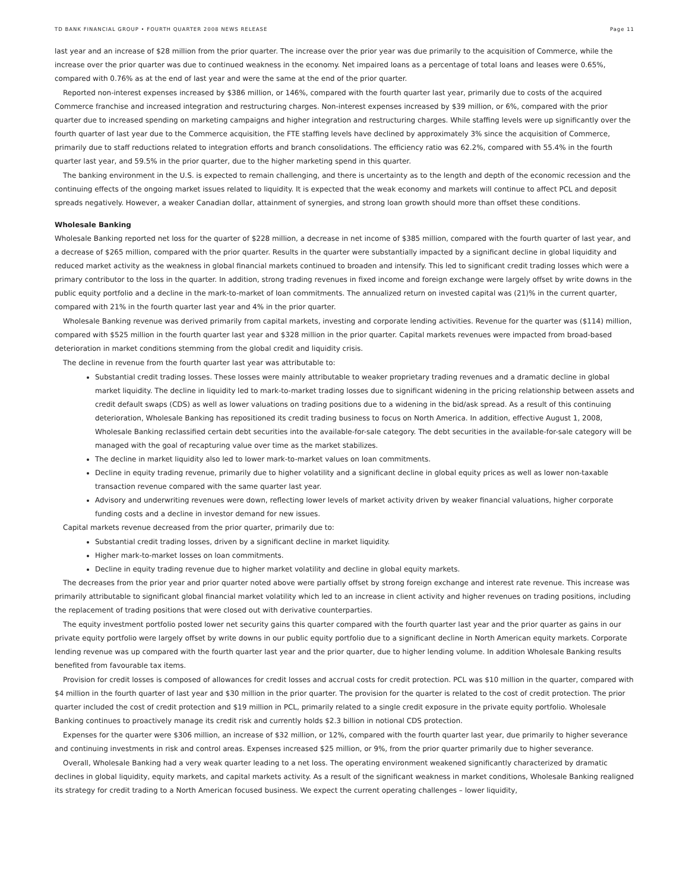TD BANK FINANCIAL GROUP • FOURTH QUARTER 2008 NEWS RELEASE Page 11
last year and an increase of $28 million from the prior quarter. The increase over the prior year was due primarily to the acquisition of Commerce, while the increase over the prior quarter was due to continued weakness in the economy. Net impaired loans as a percentage of total loans and leases were 0.65%, compared with 0.76% as at the end of last year and were the same at the end of the prior quarter.
Reported non-interest expenses increased by $386 million, or 146%, compared with the fourth quarter last year, primarily due to costs of the acquired Commerce franchise and increased integration and restructuring charges. Non-interest expenses increased by $39 million, or 6%, compared with the prior quarter due to increased spending on marketing campaigns and higher integration and restructuring charges. While staffing levels were up significantly over the fourth quarter of last year due to the Commerce acquisition, the FTE staffing levels have declined by approximately 3% since the acquisition of Commerce, primarily due to staff reductions related to integration efforts and branch consolidations. The efficiency ratio was 62.2%, compared with 55.4% in the fourth quarter last year, and 59.5% in the prior quarter, due to the higher marketing spend in this quarter.
The banking environment in the U.S. is expected to remain challenging, and there is uncertainty as to the length and depth of the economic recession and the continuing effects of the ongoing market issues related to liquidity. It is expected that the weak economy and markets will continue to affect PCL and deposit spreads negatively. However, a weaker Canadian dollar, attainment of synergies, and strong loan growth should more than offset these conditions.
Wholesale Banking
Wholesale Banking reported net loss for the quarter of $228 million, a decrease in net income of $385 million, compared with the fourth quarter of last year, and a decrease of $265 million, compared with the prior quarter. Results in the quarter were substantially impacted by a significant decline in global liquidity and reduced market activity as the weakness in global financial markets continued to broaden and intensify. This led to significant credit trading losses which were a primary contributor to the loss in the quarter. In addition, strong trading revenues in fixed income and foreign exchange were largely offset by write downs in the public equity portfolio and a decline in the mark-to-market of loan commitments. The annualized return on invested capital was (21)% in the current quarter, compared with 21% in the fourth quarter last year and 4% in the prior quarter.
Wholesale Banking revenue was derived primarily from capital markets, investing and corporate lending activities. Revenue for the quarter was ($114) million, compared with $525 million in the fourth quarter last year and $328 million in the prior quarter. Capital markets revenues were impacted from broad-based deterioration in market conditions stemming from the global credit and liquidity crisis.
The decline in revenue from the fourth quarter last year was attributable to:
Substantial credit trading losses. These losses were mainly attributable to weaker proprietary trading revenues and a dramatic decline in global market liquidity. The decline in liquidity led to mark-to-market trading losses due to significant widening in the pricing relationship between assets and credit default swaps (CDS) as well as lower valuations on trading positions due to a widening in the bid/ask spread. As a result of this continuing deterioration, Wholesale Banking has repositioned its credit trading business to focus on North America. In addition, effective August 1, 2008, Wholesale Banking reclassified certain debt securities into the available-for-sale category. The debt securities in the available-for-sale category will be managed with the goal of recapturing value over time as the market stabilizes.
The decline in market liquidity also led to lower mark-to-market values on loan commitments.
Decline in equity trading revenue, primarily due to higher volatility and a significant decline in global equity prices as well as lower non-taxable transaction revenue compared with the same quarter last year.
Advisory and underwriting revenues were down, reflecting lower levels of market activity driven by weaker financial valuations, higher corporate funding costs and a decline in investor demand for new issues.
Capital markets revenue decreased from the prior quarter, primarily due to:
Substantial credit trading losses, driven by a significant decline in market liquidity.
Higher mark-to-market losses on loan commitments.
Decline in equity trading revenue due to higher market volatility and decline in global equity markets.
The decreases from the prior year and prior quarter noted above were partially offset by strong foreign exchange and interest rate revenue. This increase was primarily attributable to significant global financial market volatility which led to an increase in client activity and higher revenues on trading positions, including the replacement of trading positions that were closed out with derivative counterparties.
The equity investment portfolio posted lower net security gains this quarter compared with the fourth quarter last year and the prior quarter as gains in our private equity portfolio were largely offset by write downs in our public equity portfolio due to a significant decline in North American equity markets. Corporate lending revenue was up compared with the fourth quarter last year and the prior quarter, due to higher lending volume. In addition Wholesale Banking results benefited from favourable tax items.
Provision for credit losses is composed of allowances for credit losses and accrual costs for credit protection. PCL was $10 million in the quarter, compared with $4 million in the fourth quarter of last year and $30 million in the prior quarter. The provision for the quarter is related to the cost of credit protection. The prior quarter included the cost of credit protection and $19 million in PCL, primarily related to a single credit exposure in the private equity portfolio. Wholesale Banking continues to proactively manage its credit risk and currently holds $2.3 billion in notional CDS protection.
Expenses for the quarter were $306 million, an increase of $32 million, or 12%, compared with the fourth quarter last year, due primarily to higher severance and continuing investments in risk and control areas. Expenses increased $25 million, or 9%, from the prior quarter primarily due to higher severance.
Overall, Wholesale Banking had a very weak quarter leading to a net loss. The operating environment weakened significantly characterized by dramatic declines in global liquidity, equity markets, and capital markets activity. As a result of the significant weakness in market conditions, Wholesale Banking realigned its strategy for credit trading to a North American focused business. We expect the current operating challenges – lower liquidity,